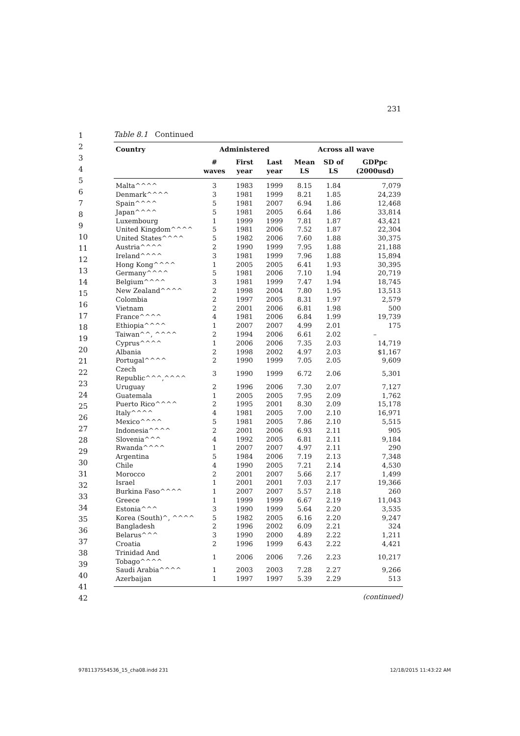231
1
2
3
4
5
6
7
8
9
10
11
12
13
14
15
16
17
18
19
20
21
22
23
24
25
26
27
28
29
30
31
32
33
34
35
36
37
38
39
40
41
42
Table 8.1 Continued
| Country | Administered | | | Across all wave | | |
| --- | --- | --- | --- | --- | --- | --- |
| | # waves | First year | Last year | Mean LS | SD of LS | GDPpc (2000usd) |
| Malta^^^^ | 3 | 1983 | 1999 | 8.15 | 1.84 | 7,079 |
| Denmark^^^^ | 3 | 1981 | 1999 | 8.21 | 1.85 | 24,239 |
| Spain^^^^ | 5 | 1981 | 2007 | 6.94 | 1.86 | 12,468 |
| Japan^^^^ | 5 | 1981 | 2005 | 6.64 | 1.86 | 33,814 |
| Luxembourg | 1 | 1999 | 1999 | 7.81 | 1.87 | 43,421 |
| United Kingdom^^^^ | 5 | 1981 | 2006 | 7.52 | 1.87 | 22,304 |
| United States^^^^ | 5 | 1982 | 2006 | 7.60 | 1.88 | 30,375 |
| Austria^^^^ | 2 | 1990 | 1999 | 7.95 | 1.88 | 21,188 |
| Ireland^^^^ | 3 | 1981 | 1999 | 7.96 | 1.88 | 15,894 |
| Hong Kong^^^^ | 1 | 2005 | 2005 | 6.41 | 1.93 | 30,395 |
| Germany^^^^ | 5 | 1981 | 2006 | 7.10 | 1.94 | 20,719 |
| Belgium^^^^ | 3 | 1981 | 1999 | 7.47 | 1.94 | 18,745 |
| New Zealand^^^^ | 2 | 1998 | 2004 | 7.80 | 1.95 | 13,513 |
| Colombia | 2 | 1997 | 2005 | 8.31 | 1.97 | 2,579 |
| Vietnam | 2 | 2001 | 2006 | 6.81 | 1.98 | 500 |
| France^^^^ | 4 | 1981 | 2006 | 6.84 | 1.99 | 19,739 |
| Ethiopia^^^^ | 1 | 2007 | 2007 | 4.99 | 2.01 | 175 |
| Taiwan^^, ^^^^ | 2 | 1994 | 2006 | 6.61 | 2.02 | – |
| Cyprus^^^^ | 1 | 2006 | 2006 | 7.35 | 2.03 | 14,719 |
| Albania | 2 | 1998 | 2002 | 4.97 | 2.03 | $1,167 |
| Portugal^^^^ | 2 | 1990 | 1999 | 7.05 | 2.05 | 9,609 |
| Czech Republic^^^,^^^^ | 3 | 1990 | 1999 | 6.72 | 2.06 | 5,301 |
| Uruguay | 2 | 1996 | 2006 | 7.30 | 2.07 | 7,127 |
| Guatemala | 1 | 2005 | 2005 | 7.95 | 2.09 | 1,762 |
| Puerto Rico^^^^ | 2 | 1995 | 2001 | 8.30 | 2.09 | 15,178 |
| Italy^^^^ | 4 | 1981 | 2005 | 7.00 | 2.10 | 16,971 |
| Mexico^^^^ | 5 | 1981 | 2005 | 7.86 | 2.10 | 5,515 |
| Indonesia^^^^ | 2 | 2001 | 2006 | 6.93 | 2.11 | 905 |
| Slovenia^^^ | 4 | 1992 | 2005 | 6.81 | 2.11 | 9,184 |
| Rwanda^^^^ | 1 | 2007 | 2007 | 4.97 | 2.11 | 290 |
| Argentina | 5 | 1984 | 2006 | 7.19 | 2.13 | 7,348 |
| Chile | 4 | 1990 | 2005 | 7.21 | 2.14 | 4,530 |
| Morocco | 2 | 2001 | 2007 | 5.66 | 2.17 | 1,499 |
| Israel | 1 | 2001 | 2001 | 7.03 | 2.17 | 19,366 |
| Burkina Faso^^^^ | 1 | 2007 | 2007 | 5.57 | 2.18 | 260 |
| Greece | 1 | 1999 | 1999 | 6.67 | 2.19 | 11,043 |
| Estonia^^^ | 3 | 1990 | 1999 | 5.64 | 2.20 | 3,535 |
| Korea (South)^, ^^^^ | 5 | 1982 | 2005 | 6.16 | 2.20 | 9,247 |
| Bangladesh | 2 | 1996 | 2002 | 6.09 | 2.21 | 324 |
| Belarus^^^ | 3 | 1990 | 2000 | 4.89 | 2.22 | 1,211 |
| Croatia | 2 | 1996 | 1999 | 6.43 | 2.22 | 4,421 |
| Trinidad And Tobago^^^^ | 1 | 2006 | 2006 | 7.26 | 2.23 | 10,217 |
| Saudi Arabia^^^^ | 1 | 2003 | 2003 | 7.28 | 2.27 | 9,266 |
| Azerbaijan | 1 | 1997 | 1997 | 5.39 | 2.29 | 513 |
(continued)
9781137554536_15_cha08.indd 231 12/18/2015 11:43:22 AM